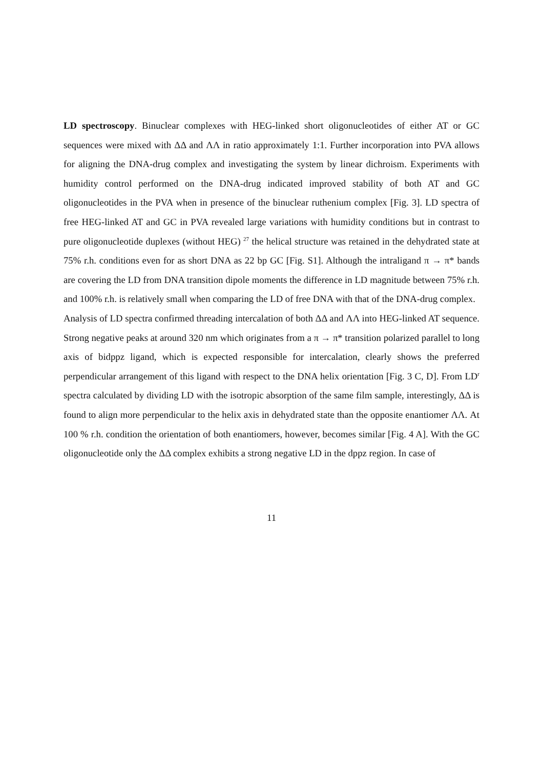LD spectroscopy. Binuclear complexes with HEG-linked short oligonucleotides of either AT or GC sequences were mixed with ΔΔ and ΛΛ in ratio approximately 1:1. Further incorporation into PVA allows for aligning the DNA-drug complex and investigating the system by linear dichroism. Experiments with humidity control performed on the DNA-drug indicated improved stability of both AT and GC oligonucleotides in the PVA when in presence of the binuclear ruthenium complex [Fig. 3]. LD spectra of free HEG-linked AT and GC in PVA revealed large variations with humidity conditions but in contrast to pure oligonucleotide duplexes (without HEG) <sup>27</sup> the helical structure was retained in the dehydrated state at 75% r.h. conditions even for as short DNA as 22 bp GC [Fig. S1]. Although the intraligand π → π* bands are covering the LD from DNA transition dipole moments the difference in LD magnitude between 75% r.h. and 100% r.h. is relatively small when comparing the LD of free DNA with that of the DNA-drug complex.
Analysis of LD spectra confirmed threading intercalation of both ΔΔ and ΛΛ into HEG-linked AT sequence. Strong negative peaks at around 320 nm which originates from a π → π* transition polarized parallel to long axis of bidppz ligand, which is expected responsible for intercalation, clearly shows the preferred perpendicular arrangement of this ligand with respect to the DNA helix orientation [Fig. 3 C, D]. From LD<sup>r</sup> spectra calculated by dividing LD with the isotropic absorption of the same film sample, interestingly, ΔΔ is found to align more perpendicular to the helix axis in dehydrated state than the opposite enantiomer ΛΛ. At 100 % r.h. condition the orientation of both enantiomers, however, becomes similar [Fig. 4 A]. With the GC oligonucleotide only the ΔΔ complex exhibits a strong negative LD in the dppz region. In case of
11